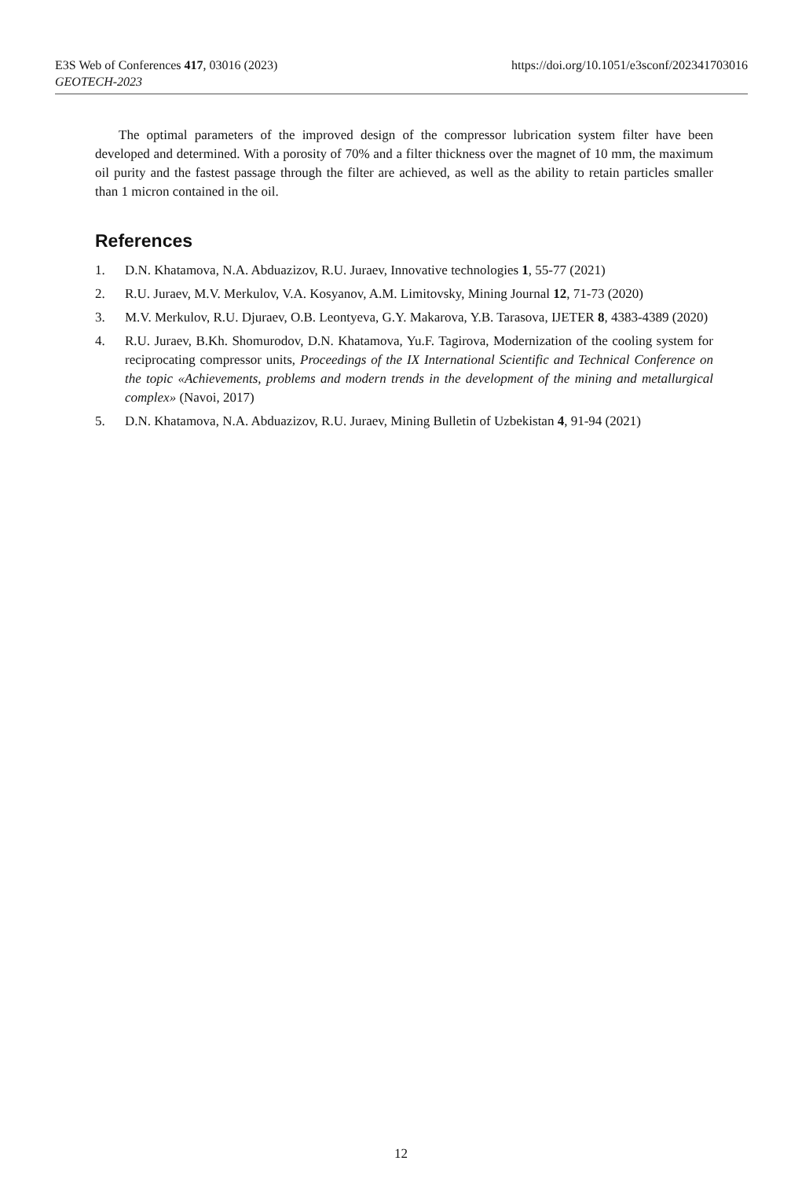E3S Web of Conferences 417, 03016 (2023) https://doi.org/10.1051/e3sconf/202341703016
GEOTECH-2023
The optimal parameters of the improved design of the compressor lubrication system filter have been developed and determined. With a porosity of 70% and a filter thickness over the magnet of 10 mm, the maximum oil purity and the fastest passage through the filter are achieved, as well as the ability to retain particles smaller than 1 micron contained in the oil.
References
1. D.N. Khatamova, N.A. Abduazizov, R.U. Juraev, Innovative technologies 1, 55-77 (2021)
2. R.U. Juraev, M.V. Merkulov, V.A. Kosyanov, A.M. Limitovsky, Mining Journal 12, 71-73 (2020)
3. M.V. Merkulov, R.U. Djuraev, O.B. Leontyeva, G.Y. Makarova, Y.B. Tarasova, IJETER 8, 4383-4389 (2020)
4. R.U. Juraev, B.Kh. Shomurodov, D.N. Khatamova, Yu.F. Tagirova, Modernization of the cooling system for reciprocating compressor units, Proceedings of the IX International Scientific and Technical Conference on the topic «Achievements, problems and modern trends in the development of the mining and metallurgical complex» (Navoi, 2017)
5. D.N. Khatamova, N.A. Abduazizov, R.U. Juraev, Mining Bulletin of Uzbekistan 4, 91-94 (2021)
12